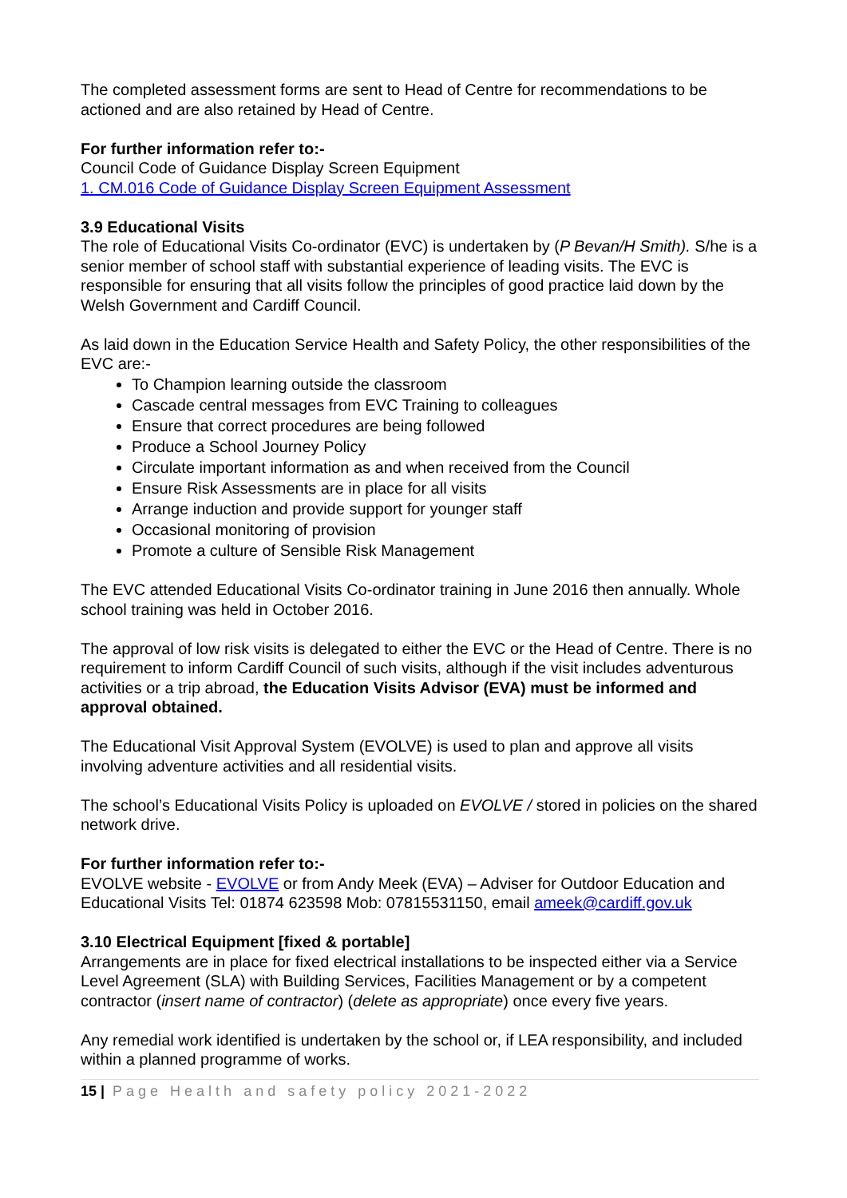The completed assessment forms are sent to Head of Centre for recommendations to be actioned and are also retained by Head of Centre.
For further information refer to:-
Council Code of Guidance Display Screen Equipment
1. CM.016 Code of Guidance Display Screen Equipment Assessment
3.9 Educational Visits
The role of Educational Visits Co-ordinator (EVC) is undertaken by (P Bevan/H Smith). S/he is a senior member of school staff with substantial experience of leading visits. The EVC is responsible for ensuring that all visits follow the principles of good practice laid down by the Welsh Government and Cardiff Council.
As laid down in the Education Service Health and Safety Policy, the other responsibilities of the EVC are:-
To Champion learning outside the classroom
Cascade central messages from EVC Training to colleagues
Ensure that correct procedures are being followed
Produce a School Journey Policy
Circulate important information as and when received from the Council
Ensure Risk Assessments are in place for all visits
Arrange induction and provide support for younger staff
Occasional monitoring of provision
Promote a culture of Sensible Risk Management
The EVC attended Educational Visits Co-ordinator training in June 2016 then annually. Whole school training was held in October 2016.
The approval of low risk visits is delegated to either the EVC or the Head of Centre. There is no requirement to inform Cardiff Council of such visits, although if the visit includes adventurous activities or a trip abroad, the Education Visits Advisor (EVA) must be informed and approval obtained.
The Educational Visit Approval System (EVOLVE) is used to plan and approve all visits involving adventure activities and all residential visits.
The school’s Educational Visits Policy is uploaded on EVOLVE / stored in policies on the shared network drive.
For further information refer to:-
EVOLVE website - EVOLVE or from Andy Meek (EVA) – Adviser for Outdoor Education and Educational Visits Tel: 01874 623598 Mob: 07815531150, email ameek@cardiff.gov.uk
3.10 Electrical Equipment [fixed & portable]
Arrangements are in place for fixed electrical installations to be inspected either via a Service Level Agreement (SLA) with Building Services, Facilities Management or by a competent contractor (insert name of contractor) (delete as appropriate) once every five years.
Any remedial work identified is undertaken by the school or, if LEA responsibility, and included within a planned programme of works.
15 | Page Health and safety policy 2021-2022